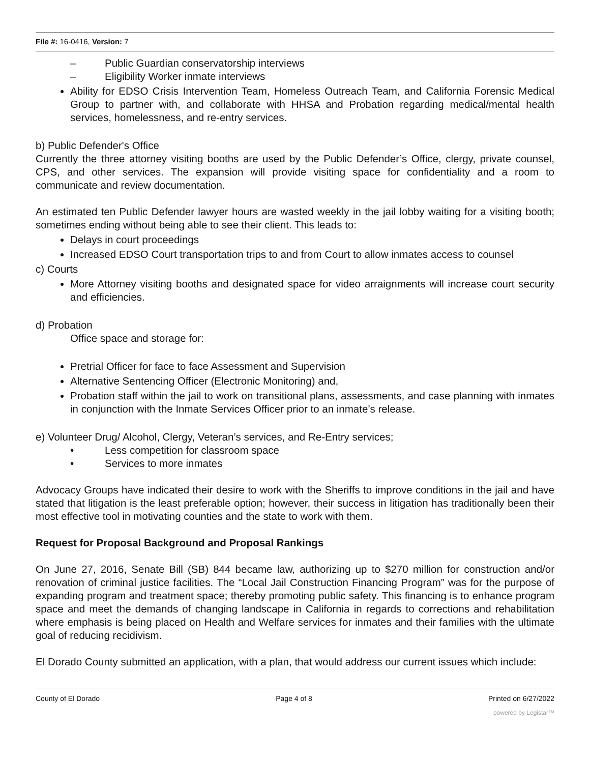File #: 16-0416, Version: 7
– Public Guardian conservatorship interviews
– Eligibility Worker inmate interviews
Ability for EDSO Crisis Intervention Team, Homeless Outreach Team, and California Forensic Medical Group to partner with, and collaborate with HHSA and Probation regarding medical/mental health services, homelessness, and re-entry services.
b) Public Defender's Office
Currently the three attorney visiting booths are used by the Public Defender’s Office, clergy, private counsel, CPS, and other services. The expansion will provide visiting space for confidentiality and a room to communicate and review documentation.
An estimated ten Public Defender lawyer hours are wasted weekly in the jail lobby waiting for a visiting booth; sometimes ending without being able to see their client. This leads to:
Delays in court proceedings
Increased EDSO Court transportation trips to and from Court to allow inmates access to counsel
c) Courts
More Attorney visiting booths and designated space for video arraignments will increase court security and efficiencies.
d) Probation
Office space and storage for:
Pretrial Officer for face to face Assessment and Supervision
Alternative Sentencing Officer (Electronic Monitoring) and,
Probation staff within the jail to work on transitional plans, assessments, and case planning with inmates in conjunction with the Inmate Services Officer prior to an inmate’s release.
e) Volunteer Drug/ Alcohol, Clergy, Veteran’s services, and Re-Entry services;
• Less competition for classroom space
• Services to more inmates
Advocacy Groups have indicated their desire to work with the Sheriffs to improve conditions in the jail and have stated that litigation is the least preferable option; however, their success in litigation has traditionally been their most effective tool in motivating counties and the state to work with them.
Request for Proposal Background and Proposal Rankings
On June 27, 2016, Senate Bill (SB) 844 became law, authorizing up to $270 million for construction and/or renovation of criminal justice facilities. The “Local Jail Construction Financing Program” was for the purpose of expanding program and treatment space; thereby promoting public safety. This financing is to enhance program space and meet the demands of changing landscape in California in regards to corrections and rehabilitation where emphasis is being placed on Health and Welfare services for inmates and their families with the ultimate goal of reducing recidivism.
El Dorado County submitted an application, with a plan, that would address our current issues which include:
County of El Dorado Page 4 of 8 Printed on 6/27/2022
powered by Legistar™